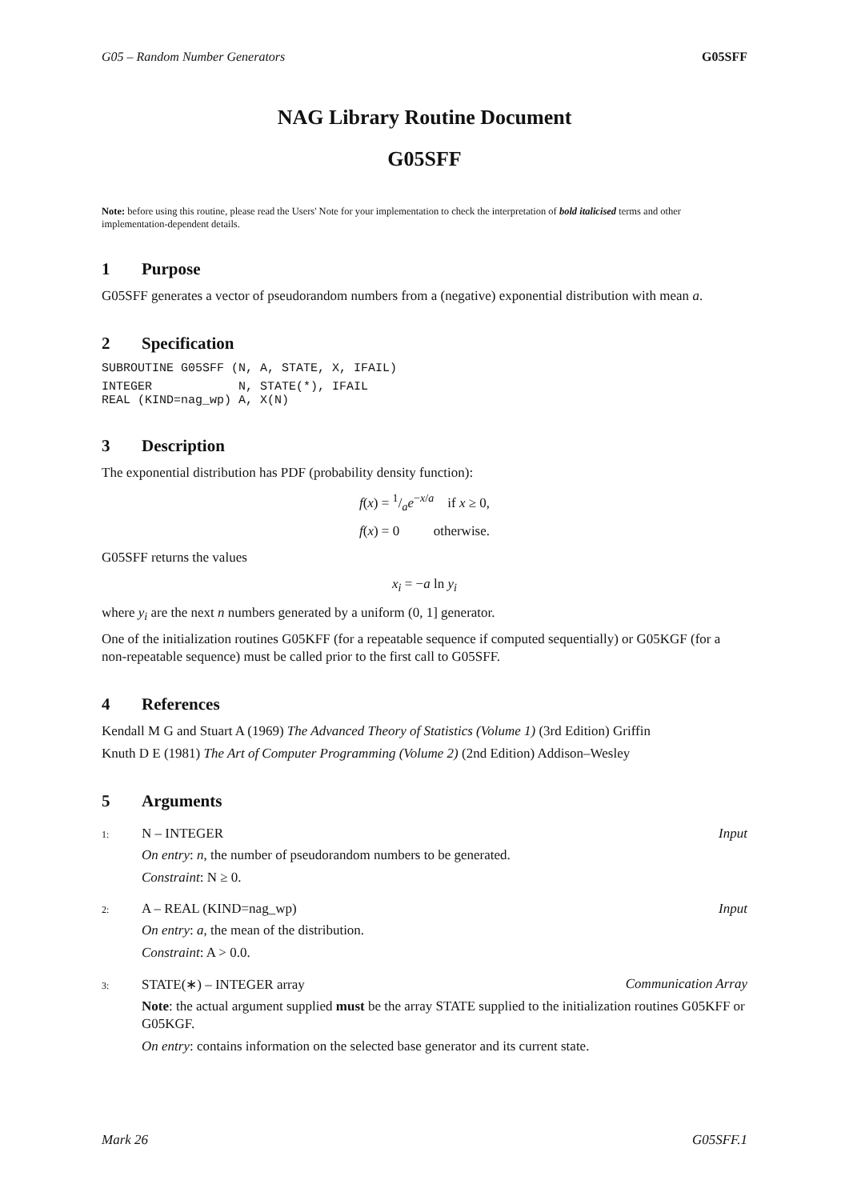G05 – Random Number Generators G05SFF
NAG Library Routine Document
G05SFF
Note: before using this routine, please read the Users' Note for your implementation to check the interpretation of bold italicised terms and other implementation-dependent details.
1 Purpose
G05SFF generates a vector of pseudorandom numbers from a (negative) exponential distribution with mean a.
2 Specification
SUBROUTINE G05SFF (N, A, STATE, X, IFAIL)
INTEGER            N, STATE(*), IFAIL
REAL (KIND=nag_wp) A, X(N)
3 Description
The exponential distribution has PDF (probability density function):
f(x) = 1/ae<sup>−x/a</sup> if x ≥ 0,
f(x) = 0 otherwise.
G05SFF returns the values
x<sub>i</sub> = −a ln y<sub>i</sub>
where y<sub>i</sub> are the next n numbers generated by a uniform (0, 1] generator.
One of the initialization routines G05KFF (for a repeatable sequence if computed sequentially) or G05KGF (for a non-repeatable sequence) must be called prior to the first call to G05SFF.
4 References
Kendall M G and Stuart A (1969) The Advanced Theory of Statistics (Volume 1) (3rd Edition) Griffin
Knuth D E (1981) The Art of Computer Programming (Volume 2) (2nd Edition) Addison–Wesley
5 Arguments
1: N – INTEGER Input
On entry: n, the number of pseudorandom numbers to be generated.
Constraint: N ≥ 0.
2: A – REAL (KIND=nag_wp) Input
On entry: a, the mean of the distribution.
Constraint: A > 0.0.
3: STATE(∗) – INTEGER array Communication Array
Note: the actual argument supplied must be the array STATE supplied to the initialization routines G05KFF or G05KGF.
On entry: contains information on the selected base generator and its current state.
Mark 26 G05SFF.1